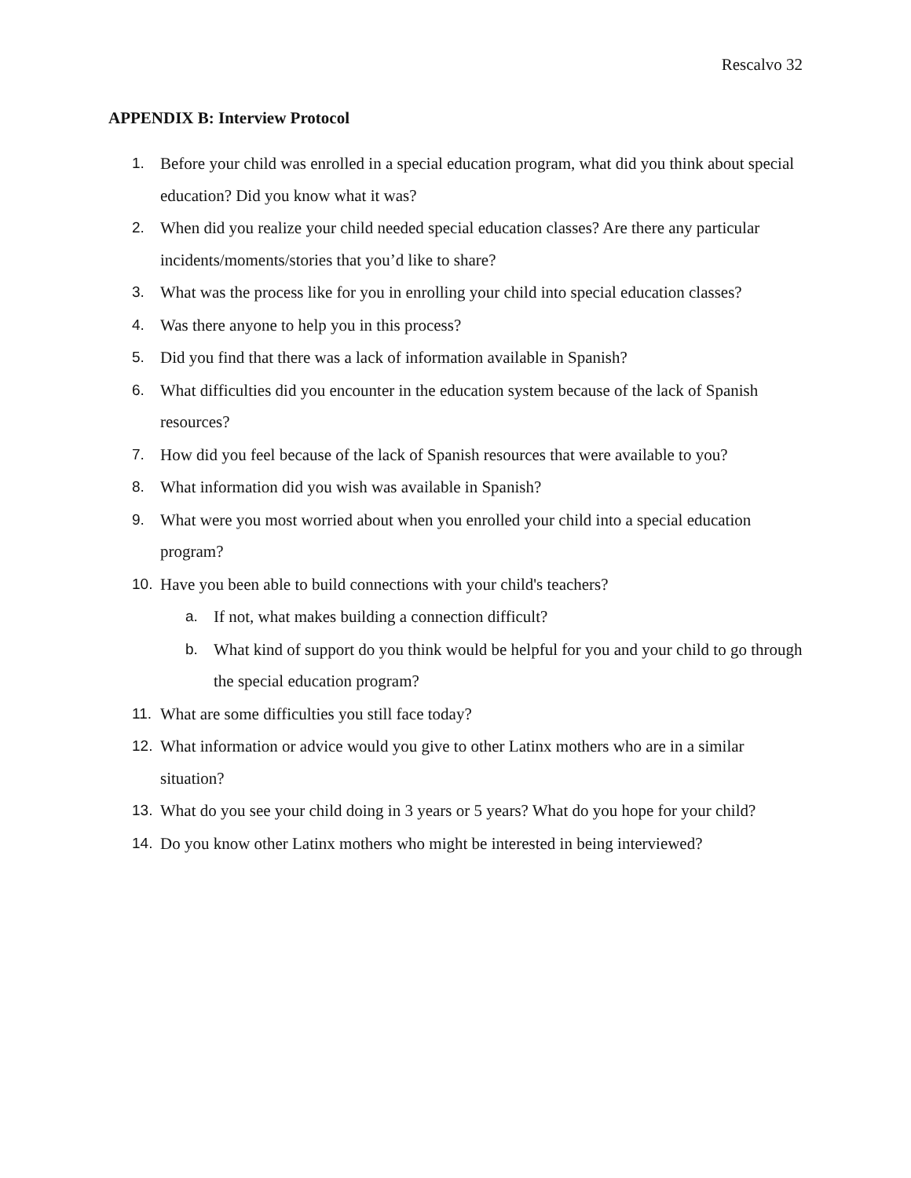Rescalvo 32
APPENDIX B: Interview Protocol
1. Before your child was enrolled in a special education program, what did you think about special education? Did you know what it was?
2. When did you realize your child needed special education classes? Are there any particular incidents/moments/stories that you’d like to share?
3. What was the process like for you in enrolling your child into special education classes?
4. Was there anyone to help you in this process?
5. Did you find that there was a lack of information available in Spanish?
6. What difficulties did you encounter in the education system because of the lack of Spanish resources?
7. How did you feel because of the lack of Spanish resources that were available to you?
8. What information did you wish was available in Spanish?
9. What were you most worried about when you enrolled your child into a special education program?
10. Have you been able to build connections with your child's teachers?
a. If not, what makes building a connection difficult?
b. What kind of support do you think would be helpful for you and your child to go through the special education program?
11. What are some difficulties you still face today?
12. What information or advice would you give to other Latinx mothers who are in a similar situation?
13. What do you see your child doing in 3 years or 5 years? What do you hope for your child?
14. Do you know other Latinx mothers who might be interested in being interviewed?